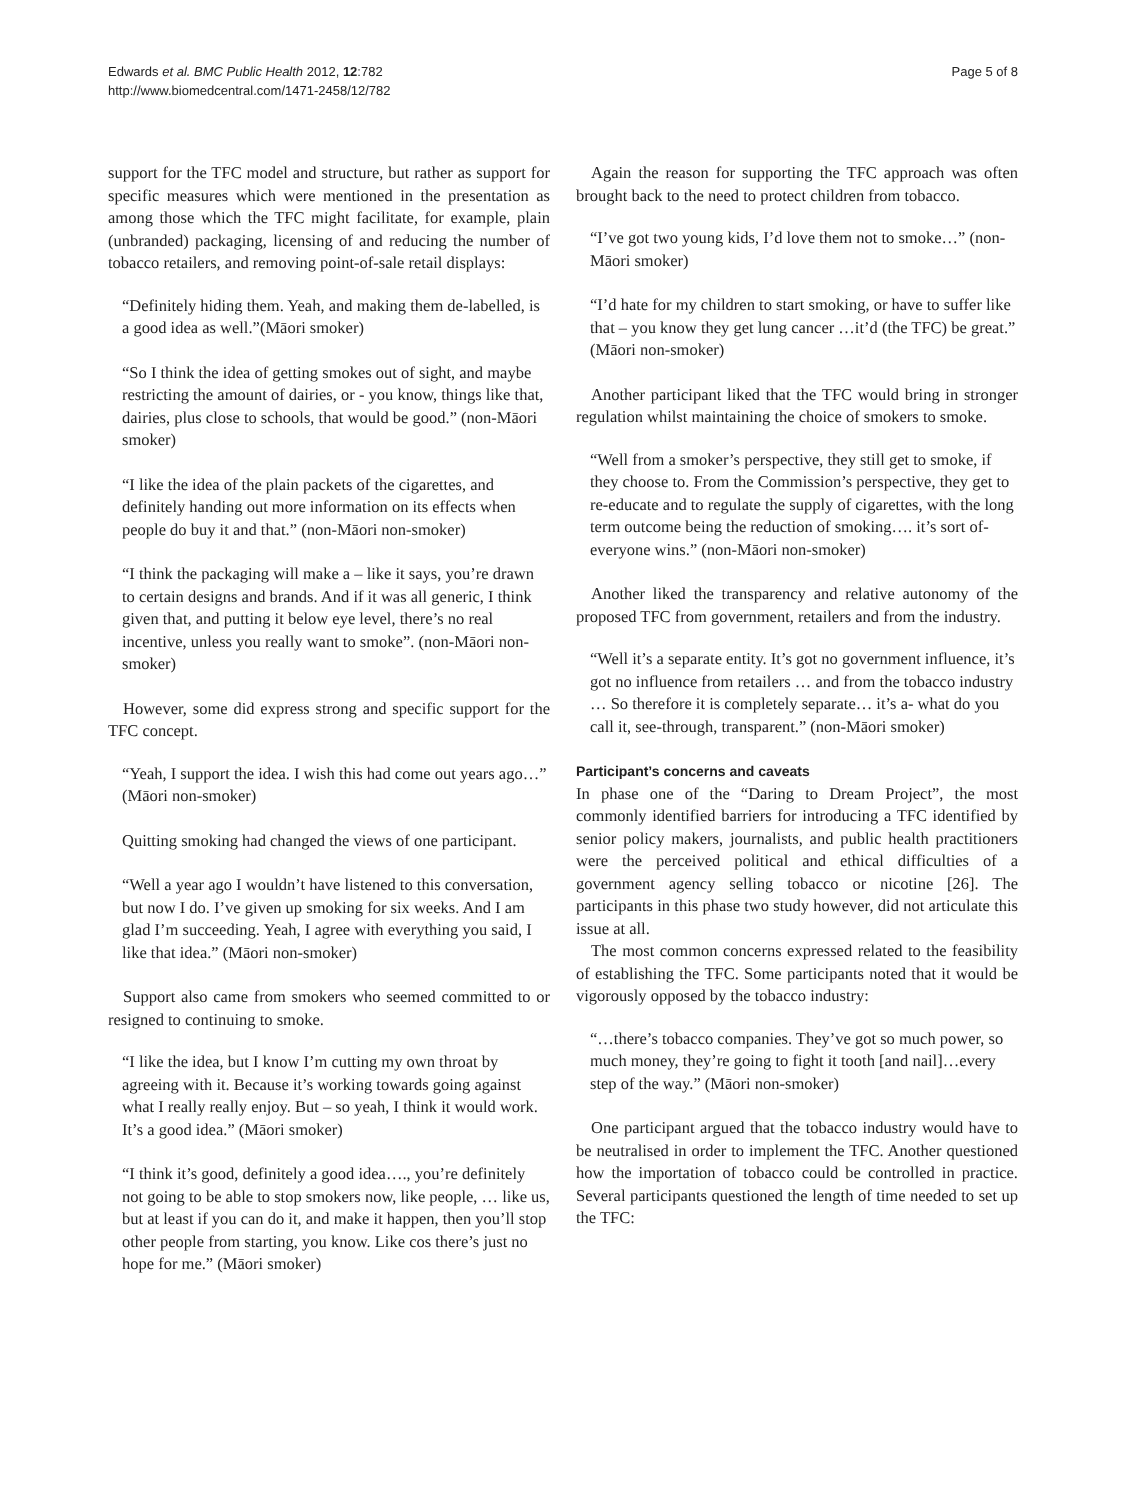Edwards et al. BMC Public Health 2012, 12:782
http://www.biomedcentral.com/1471-2458/12/782
Page 5 of 8
support for the TFC model and structure, but rather as support for specific measures which were mentioned in the presentation as among those which the TFC might facilitate, for example, plain (unbranded) packaging, licensing of and reducing the number of tobacco retailers, and removing point-of-sale retail displays:
“Definitely hiding them. Yeah, and making them de-labelled, is a good idea as well.”(Māori smoker)
“So I think the idea of getting smokes out of sight, and maybe restricting the amount of dairies, or - you know, things like that, dairies, plus close to schools, that would be good.” (non-Māori smoker)
“I like the idea of the plain packets of the cigarettes, and definitely handing out more information on its effects when people do buy it and that.” (non-Māori non-smoker)
“I think the packaging will make a – like it says, you’re drawn to certain designs and brands. And if it was all generic, I think given that, and putting it below eye level, there’s no real incentive, unless you really want to smoke”. (non-Māori non-smoker)
However, some did express strong and specific support for the TFC concept.
“Yeah, I support the idea. I wish this had come out years ago…” (Māori non-smoker)
Quitting smoking had changed the views of one participant.
“Well a year ago I wouldn’t have listened to this conversation, but now I do. I’ve given up smoking for six weeks. And I am glad I’m succeeding. Yeah, I agree with everything you said, I like that idea.” (Māori non-smoker)
Support also came from smokers who seemed committed to or resigned to continuing to smoke.
“I like the idea, but I know I’m cutting my own throat by agreeing with it. Because it’s working towards going against what I really really enjoy. But – so yeah, I think it would work. It’s a good idea.” (Māori smoker)
“I think it’s good, definitely a good idea…., you’re definitely not going to be able to stop smokers now, like people, … like us, but at least if you can do it, and make it happen, then you’ll stop other people from starting, you know. Like cos there’s just no hope for me.” (Māori smoker)
Again the reason for supporting the TFC approach was often brought back to the need to protect children from tobacco.
“I’ve got two young kids, I’d love them not to smoke…” (non-Māori smoker)
“I’d hate for my children to start smoking, or have to suffer like that – you know they get lung cancer …it’d (the TFC) be great.” (Māori non-smoker)
Another participant liked that the TFC would bring in stronger regulation whilst maintaining the choice of smokers to smoke.
“Well from a smoker’s perspective, they still get to smoke, if they choose to. From the Commission’s perspective, they get to re-educate and to regulate the supply of cigarettes, with the long term outcome being the reduction of smoking…. it’s sort of-everyone wins.” (non-Māori non-smoker)
Another liked the transparency and relative autonomy of the proposed TFC from government, retailers and from the industry.
“Well it’s a separate entity. It’s got no government influence, it’s got no influence from retailers … and from the tobacco industry … So therefore it is completely separate… it’s a- what do you call it, see-through, transparent.” (non-Māori smoker)
Participant’s concerns and caveats
In phase one of the “Daring to Dream Project”, the most commonly identified barriers for introducing a TFC identified by senior policy makers, journalists, and public health practitioners were the perceived political and ethical difficulties of a government agency selling tobacco or nicotine [26]. The participants in this phase two study however, did not articulate this issue at all.
The most common concerns expressed related to the feasibility of establishing the TFC. Some participants noted that it would be vigorously opposed by the tobacco industry:
“…there’s tobacco companies. They’ve got so much power, so much money, they’re going to fight it tooth [and nail]…every step of the way.” (Māori non-smoker)
One participant argued that the tobacco industry would have to be neutralised in order to implement the TFC. Another questioned how the importation of tobacco could be controlled in practice. Several participants questioned the length of time needed to set up the TFC: